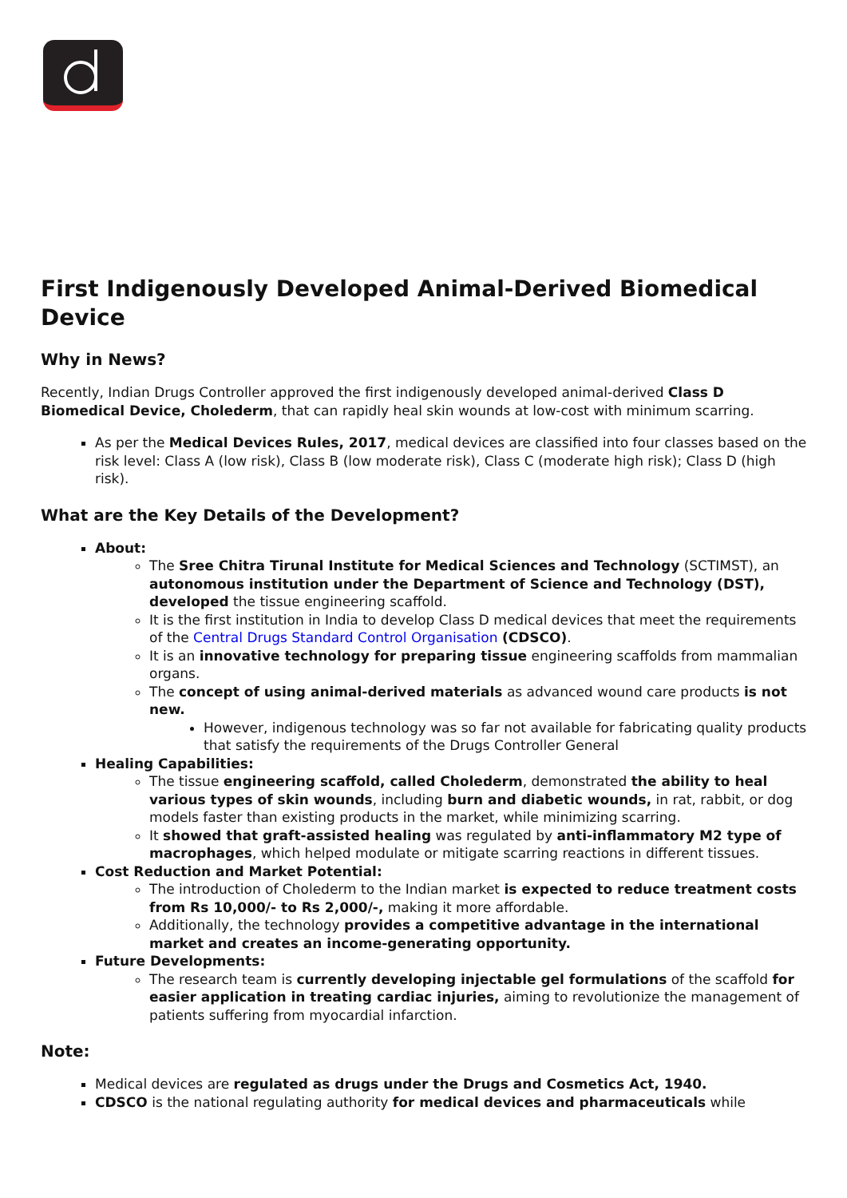First Indigenously Developed Animal-Derived Biomedical Device
Why in News?
Recently, Indian Drugs Controller approved the first indigenously developed animal-derived Class D Biomedical Device, Cholederm, that can rapidly heal skin wounds at low-cost with minimum scarring.
As per the Medical Devices Rules, 2017, medical devices are classified into four classes based on the risk level: Class A (low risk), Class B (low moderate risk), Class C (moderate high risk); Class D (high risk).
What are the Key Details of the Development?
About:
The Sree Chitra Tirunal Institute for Medical Sciences and Technology (SCTIMST), an autonomous institution under the Department of Science and Technology (DST), developed the tissue engineering scaffold.
It is the first institution in India to develop Class D medical devices that meet the requirements of the Central Drugs Standard Control Organisation (CDSCO).
It is an innovative technology for preparing tissue engineering scaffolds from mammalian organs.
The concept of using animal-derived materials as advanced wound care products is not new.
However, indigenous technology was so far not available for fabricating quality products that satisfy the requirements of the Drugs Controller General
Healing Capabilities:
The tissue engineering scaffold, called Cholederm, demonstrated the ability to heal various types of skin wounds, including burn and diabetic wounds, in rat, rabbit, or dog models faster than existing products in the market, while minimizing scarring.
It showed that graft-assisted healing was regulated by anti-inflammatory M2 type of macrophages, which helped modulate or mitigate scarring reactions in different tissues.
Cost Reduction and Market Potential:
The introduction of Cholederm to the Indian market is expected to reduce treatment costs from Rs 10,000/- to Rs 2,000/-, making it more affordable.
Additionally, the technology provides a competitive advantage in the international market and creates an income-generating opportunity.
Future Developments:
The research team is currently developing injectable gel formulations of the scaffold for easier application in treating cardiac injuries, aiming to revolutionize the management of patients suffering from myocardial infarction.
Note:
Medical devices are regulated as drugs under the Drugs and Cosmetics Act, 1940.
CDSCO is the national regulating authority for medical devices and pharmaceuticals while